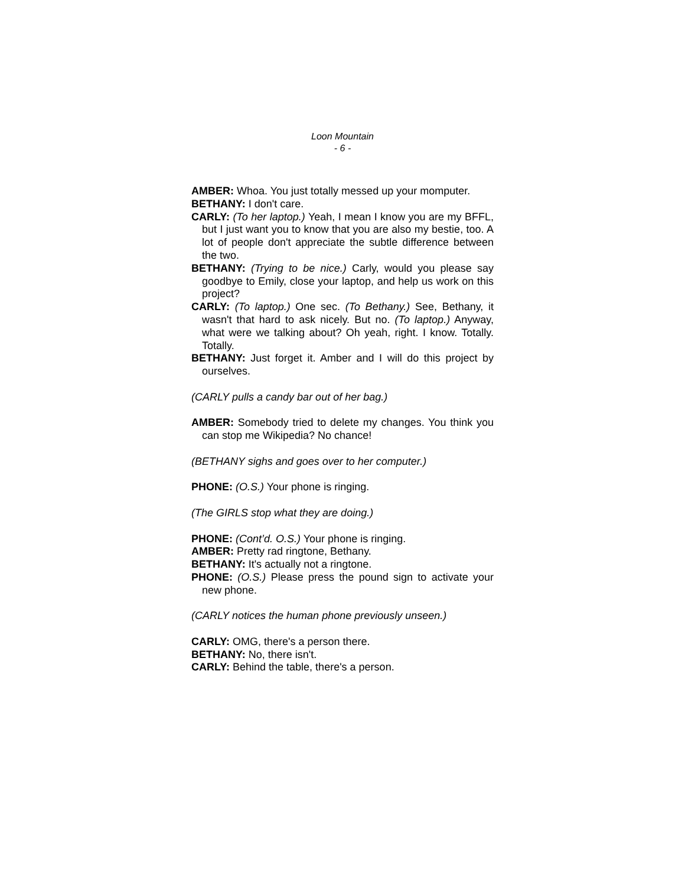Loon Mountain
- 6 -
AMBER: Whoa. You just totally messed up your momputer.
BETHANY: I don't care.
CARLY: (To her laptop.) Yeah, I mean I know you are my BFFL, but I just want you to know that you are also my bestie, too. A lot of people don't appreciate the subtle difference between the two.
BETHANY: (Trying to be nice.) Carly, would you please say goodbye to Emily, close your laptop, and help us work on this project?
CARLY: (To laptop.) One sec. (To Bethany.) See, Bethany, it wasn't that hard to ask nicely. But no. (To laptop.) Anyway, what were we talking about? Oh yeah, right. I know. Totally. Totally.
BETHANY: Just forget it. Amber and I will do this project by ourselves.
(CARLY pulls a candy bar out of her bag.)
AMBER: Somebody tried to delete my changes. You think you can stop me Wikipedia? No chance!
(BETHANY sighs and goes over to her computer.)
PHONE: (O.S.) Your phone is ringing.
(The GIRLS stop what they are doing.)
PHONE: (Cont’d. O.S.) Your phone is ringing.
AMBER: Pretty rad ringtone, Bethany.
BETHANY: It's actually not a ringtone.
PHONE: (O.S.) Please press the pound sign to activate your new phone.
(CARLY notices the human phone previously unseen.)
CARLY: OMG, there's a person there.
BETHANY: No, there isn't.
CARLY: Behind the table, there's a person.